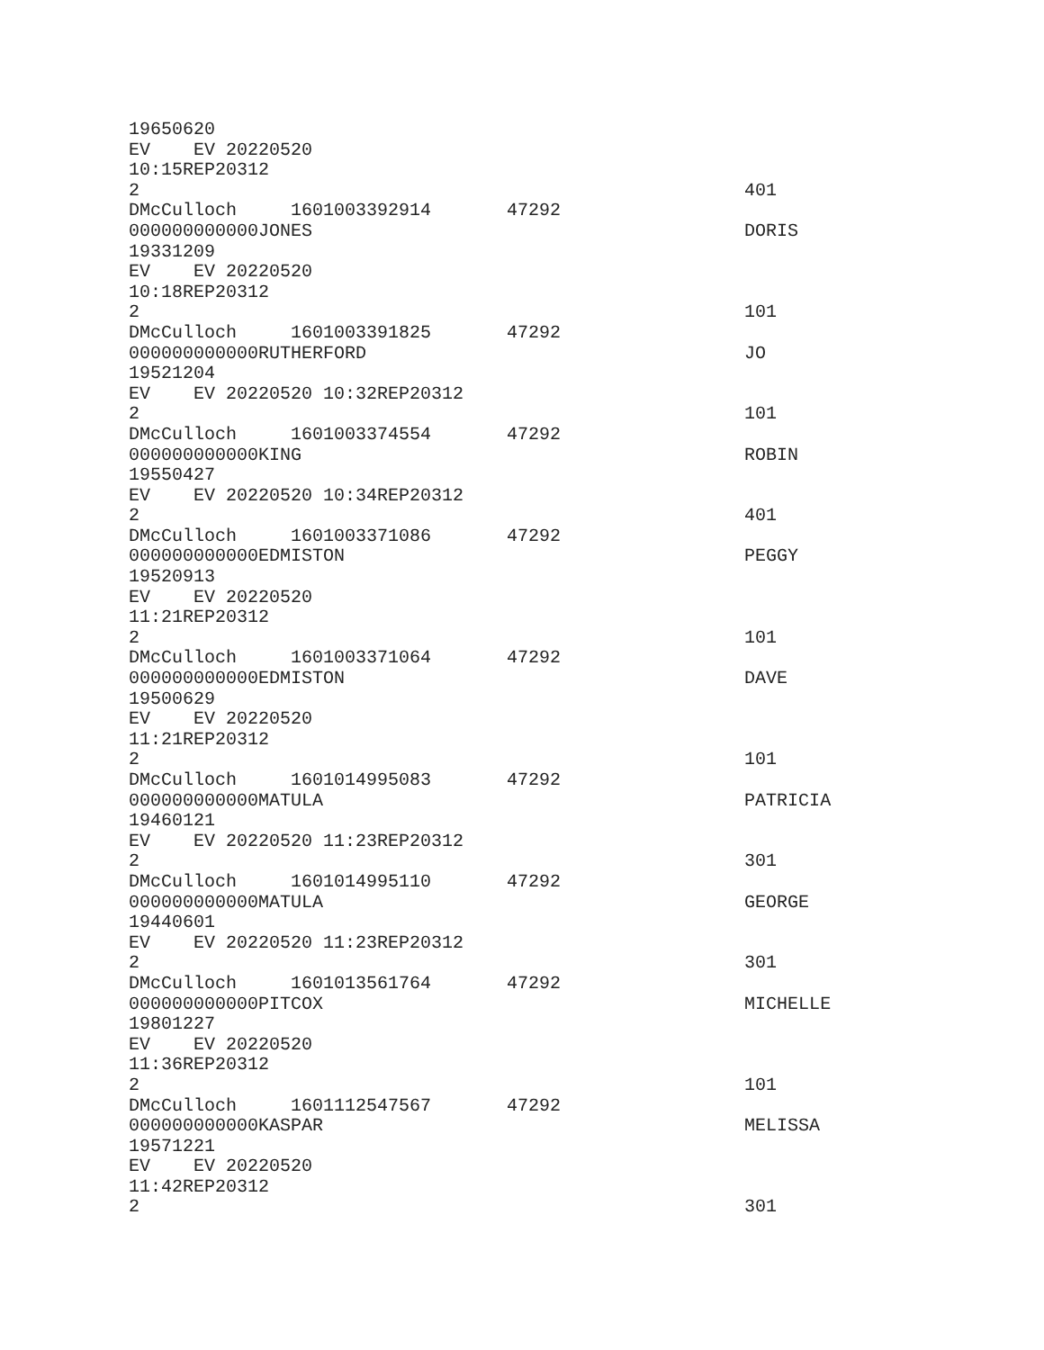19650620
EV    EV 20220520
10:15REP20312
2                                                        401
DMcCulloch     1601003392914       47292
000000000000JONES                                        DORIS
19331209
EV    EV 20220520
10:18REP20312
2                                                        101
DMcCulloch     1601003391825       47292
000000000000RUTHERFORD                                   JO
19521204
EV    EV 20220520 10:32REP20312
2                                                        101
DMcCulloch     1601003374554       47292
000000000000KING                                         ROBIN
19550427
EV    EV 20220520 10:34REP20312
2                                                        401
DMcCulloch     1601003371086       47292
000000000000EDMISTON                                     PEGGY
19520913
EV    EV 20220520
11:21REP20312
2                                                        101
DMcCulloch     1601003371064       47292
000000000000EDMISTON                                     DAVE
19500629
EV    EV 20220520
11:21REP20312
2                                                        101
DMcCulloch     1601014995083       47292
000000000000MATULA                                       PATRICIA
19460121
EV    EV 20220520 11:23REP20312
2                                                        301
DMcCulloch     1601014995110       47292
000000000000MATULA                                       GEORGE
19440601
EV    EV 20220520 11:23REP20312
2                                                        301
DMcCulloch     1601013561764       47292
000000000000PITCOX                                       MICHELLE
19801227
EV    EV 20220520
11:36REP20312
2                                                        101
DMcCulloch     1601112547567       47292
000000000000KASPAR                                       MELISSA
19571221
EV    EV 20220520
11:42REP20312
2                                                        301